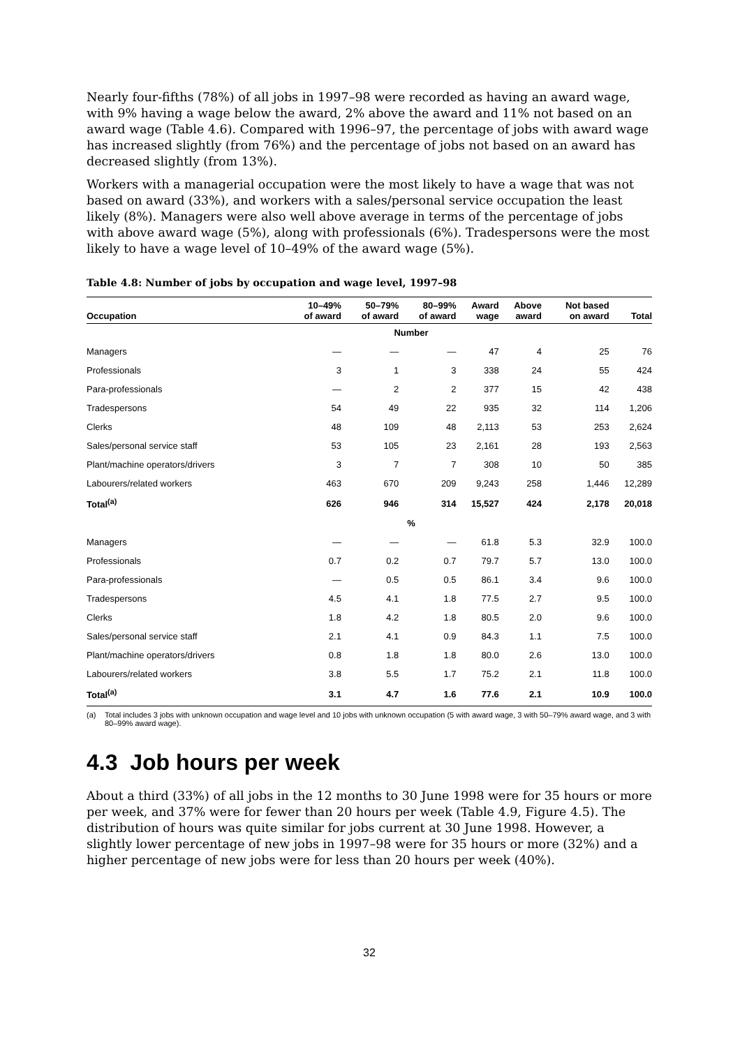Nearly four-fifths (78%) of all jobs in 1997–98 were recorded as having an award wage, with 9% having a wage below the award, 2% above the award and 11% not based on an award wage (Table 4.6). Compared with 1996–97, the percentage of jobs with award wage has increased slightly (from 76%) and the percentage of jobs not based on an award has decreased slightly (from 13%).
Workers with a managerial occupation were the most likely to have a wage that was not based on award (33%), and workers with a sales/personal service occupation the least likely (8%). Managers were also well above average in terms of the percentage of jobs with above award wage (5%), along with professionals (6%). Tradespersons were the most likely to have a wage level of 10–49% of the award wage (5%).
Table 4.8: Number of jobs by occupation and wage level, 1997–98
| Occupation | 10–49% of award | 50–79% of award | 80–99% of award | Award wage | Above award | Not based on award | Total |
| --- | --- | --- | --- | --- | --- | --- | --- |
| Number | | | | | | | |
| Managers | — | — | — | 47 | 4 | 25 | 76 |
| Professionals | 3 | 1 | 3 | 338 | 24 | 55 | 424 |
| Para-professionals | — | 2 | 2 | 377 | 15 | 42 | 438 |
| Tradespersons | 54 | 49 | 22 | 935 | 32 | 114 | 1,206 |
| Clerks | 48 | 109 | 48 | 2,113 | 53 | 253 | 2,624 |
| Sales/personal service staff | 53 | 105 | 23 | 2,161 | 28 | 193 | 2,563 |
| Plant/machine operators/drivers | 3 | 7 | 7 | 308 | 10 | 50 | 385 |
| Labourers/related workers | 463 | 670 | 209 | 9,243 | 258 | 1,446 | 12,289 |
| Total<sup>(a)</sup> | 626 | 946 | 314 | 15,527 | 424 | 2,178 | 20,018 |
| % | | | | | | | |
| Managers | — | — | — | 61.8 | 5.3 | 32.9 | 100.0 |
| Professionals | 0.7 | 0.2 | 0.7 | 79.7 | 5.7 | 13.0 | 100.0 |
| Para-professionals | — | 0.5 | 0.5 | 86.1 | 3.4 | 9.6 | 100.0 |
| Tradespersons | 4.5 | 4.1 | 1.8 | 77.5 | 2.7 | 9.5 | 100.0 |
| Clerks | 1.8 | 4.2 | 1.8 | 80.5 | 2.0 | 9.6 | 100.0 |
| Sales/personal service staff | 2.1 | 4.1 | 0.9 | 84.3 | 1.1 | 7.5 | 100.0 |
| Plant/machine operators/drivers | 0.8 | 1.8 | 1.8 | 80.0 | 2.6 | 13.0 | 100.0 |
| Labourers/related workers | 3.8 | 5.5 | 1.7 | 75.2 | 2.1 | 11.8 | 100.0 |
| Total<sup>(a)</sup> | 3.1 | 4.7 | 1.6 | 77.6 | 2.1 | 10.9 | 100.0 |
(a) Total includes 3 jobs with unknown occupation and wage level and 10 jobs with unknown occupation (5 with award wage, 3 with 50–79% award wage, and 3 with 80–99% award wage).
4.3 Job hours per week
About a third (33%) of all jobs in the 12 months to 30 June 1998 were for 35 hours or more per week, and 37% were for fewer than 20 hours per week (Table 4.9, Figure 4.5). The distribution of hours was quite similar for jobs current at 30 June 1998. However, a slightly lower percentage of new jobs in 1997–98 were for 35 hours or more (32%) and a higher percentage of new jobs were for less than 20 hours per week (40%).
32